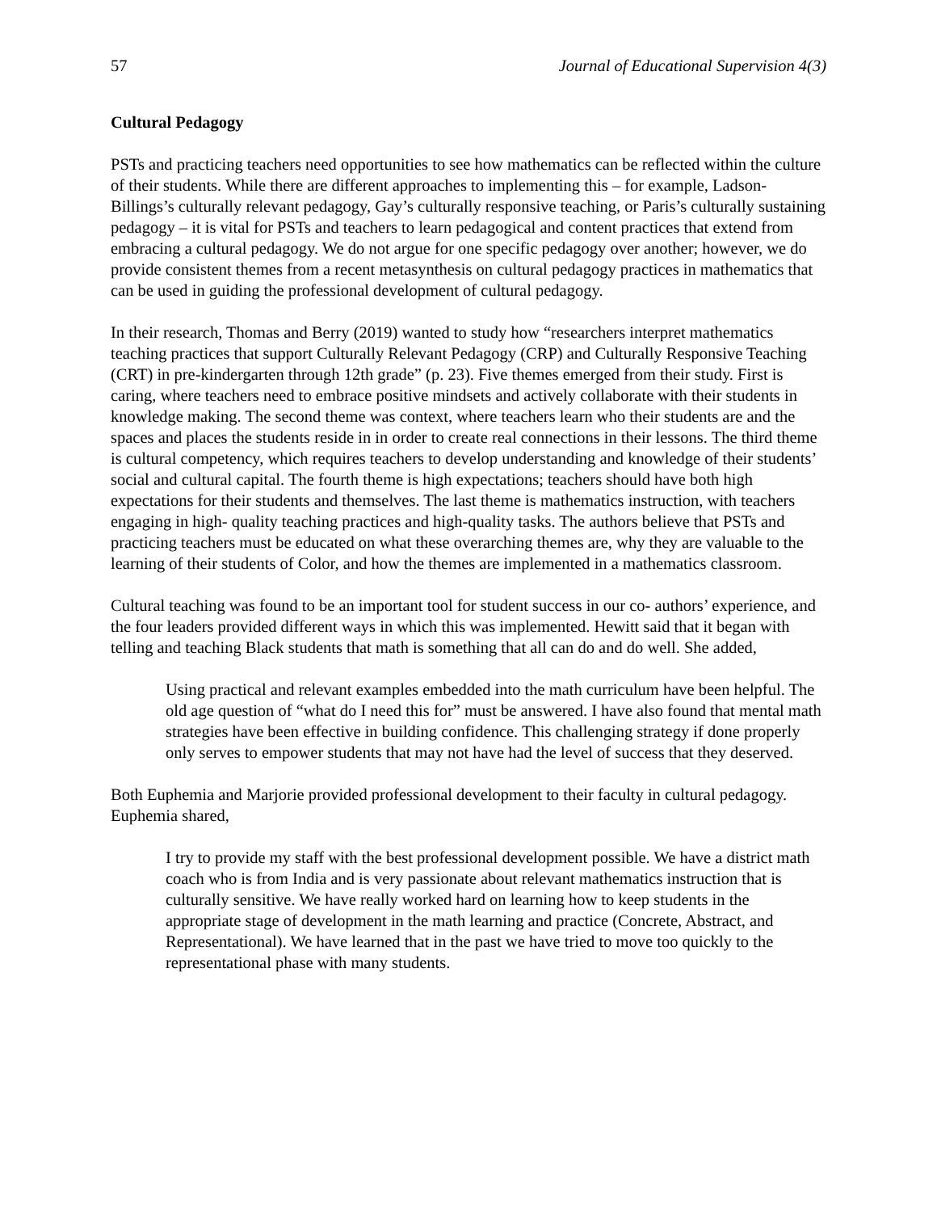57 Journal of Educational Supervision 4(3)
Cultural Pedagogy
PSTs and practicing teachers need opportunities to see how mathematics can be reflected within the culture of their students. While there are different approaches to implementing this – for example, Ladson-Billings’s culturally relevant pedagogy, Gay’s culturally responsive teaching, or Paris’s culturally sustaining pedagogy – it is vital for PSTs and teachers to learn pedagogical and content practices that extend from embracing a cultural pedagogy. We do not argue for one specific pedagogy over another; however, we do provide consistent themes from a recent metasynthesis on cultural pedagogy practices in mathematics that can be used in guiding the professional development of cultural pedagogy.
In their research, Thomas and Berry (2019) wanted to study how “researchers interpret mathematics teaching practices that support Culturally Relevant Pedagogy (CRP) and Culturally Responsive Teaching (CRT) in pre-kindergarten through 12th grade” (p. 23). Five themes emerged from their study. First is caring, where teachers need to embrace positive mindsets and actively collaborate with their students in knowledge making. The second theme was context, where teachers learn who their students are and the spaces and places the students reside in in order to create real connections in their lessons. The third theme is cultural competency, which requires teachers to develop understanding and knowledge of their students’ social and cultural capital. The fourth theme is high expectations; teachers should have both high expectations for their students and themselves. The last theme is mathematics instruction, with teachers engaging in high- quality teaching practices and high-quality tasks. The authors believe that PSTs and practicing teachers must be educated on what these overarching themes are, why they are valuable to the learning of their students of Color, and how the themes are implemented in a mathematics classroom.
Cultural teaching was found to be an important tool for student success in our co- authors’ experience, and the four leaders provided different ways in which this was implemented. Hewitt said that it began with telling and teaching Black students that math is something that all can do and do well. She added,
Using practical and relevant examples embedded into the math curriculum have been helpful. The old age question of “what do I need this for” must be answered. I have also found that mental math strategies have been effective in building confidence. This challenging strategy if done properly only serves to empower students that may not have had the level of success that they deserved.
Both Euphemia and Marjorie provided professional development to their faculty in cultural pedagogy. Euphemia shared,
I try to provide my staff with the best professional development possible. We have a district math coach who is from India and is very passionate about relevant mathematics instruction that is culturally sensitive. We have really worked hard on learning how to keep students in the appropriate stage of development in the math learning and practice (Concrete, Abstract, and Representational). We have learned that in the past we have tried to move too quickly to the representational phase with many students.